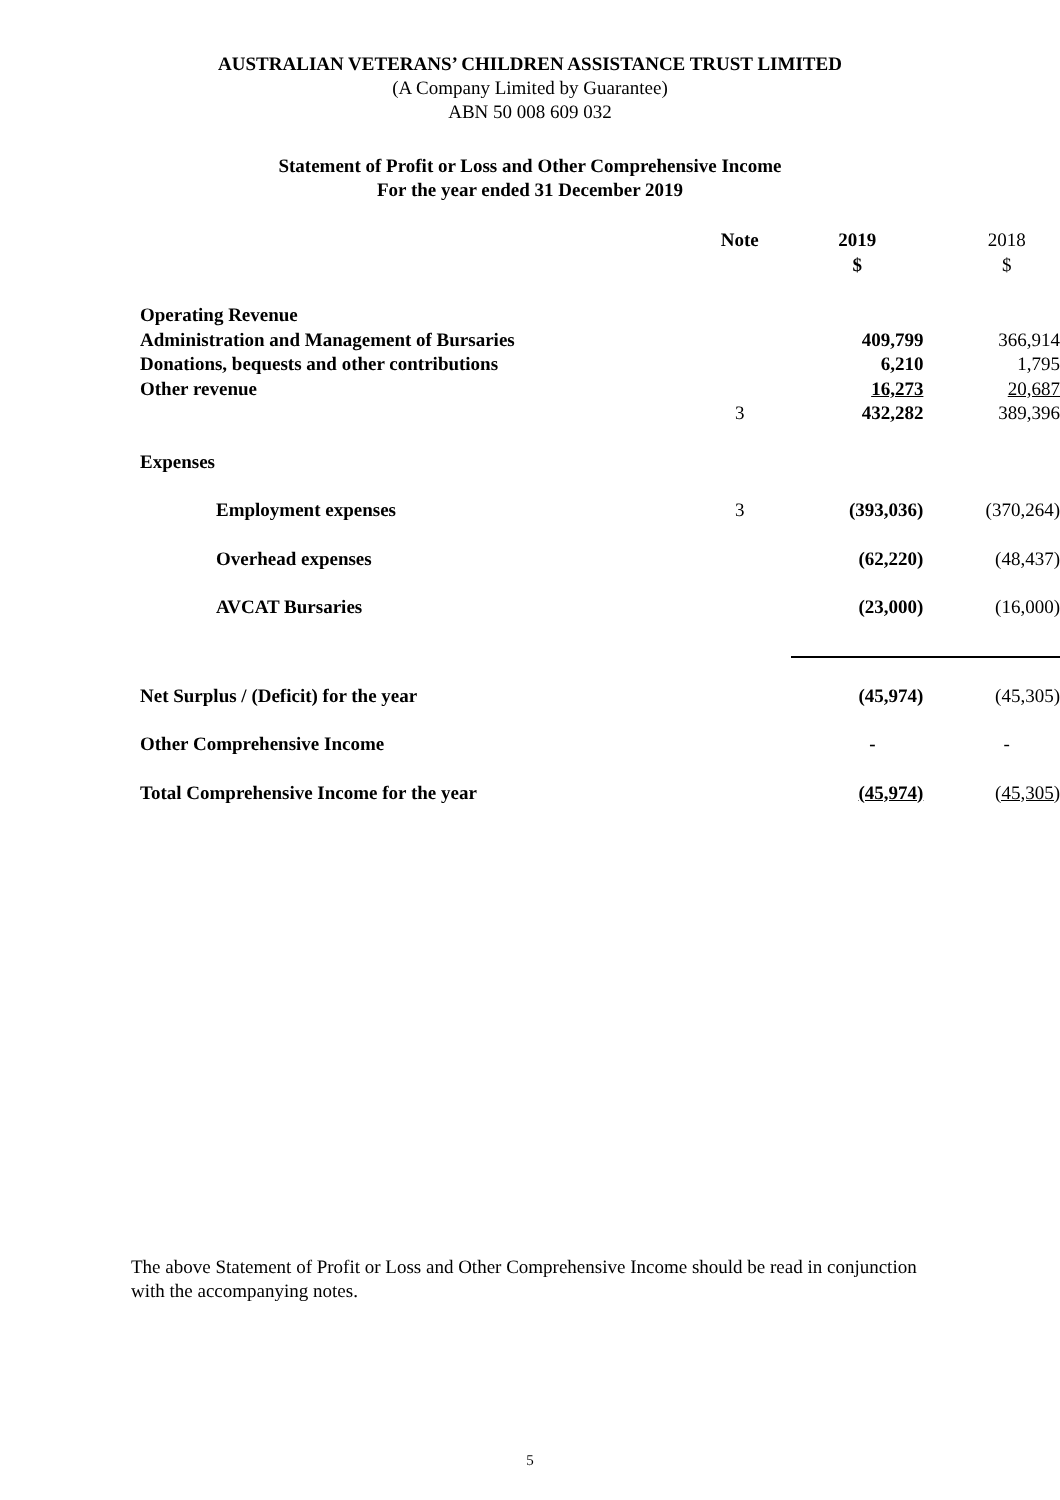AUSTRALIAN VETERANS’ CHILDREN ASSISTANCE TRUST LIMITED
(A Company Limited by Guarantee)
ABN 50 008 609 032
Statement of Profit or Loss and Other Comprehensive Income
For the year ended 31 December 2019
| | Note | 2019 $ | 2018 $ |
| --- | --- | --- | --- |
| Operating Revenue | | | |
| Administration and Management of Bursaries | | 409,799 | 366,914 |
| Donations, bequests and other contributions | | 6,210 | 1,795 |
| Other revenue | | 16,273 | 20,687 |
| | 3 | 432,282 | 389,396 |
| Expenses | | | |
| Employment expenses | 3 | (393,036) | (370,264) |
| Overhead expenses | | (62,220) | (48,437) |
| AVCAT Bursaries | | (23,000) | (16,000) |
| Net Surplus / (Deficit) for the year | | (45,974) | (45,305) |
| Other Comprehensive Income | | - | - |
| Total Comprehensive Income for the year | | (45,974) | (45,305) |
The above Statement of Profit or Loss and Other Comprehensive Income should be read in conjunction with the accompanying notes.
5